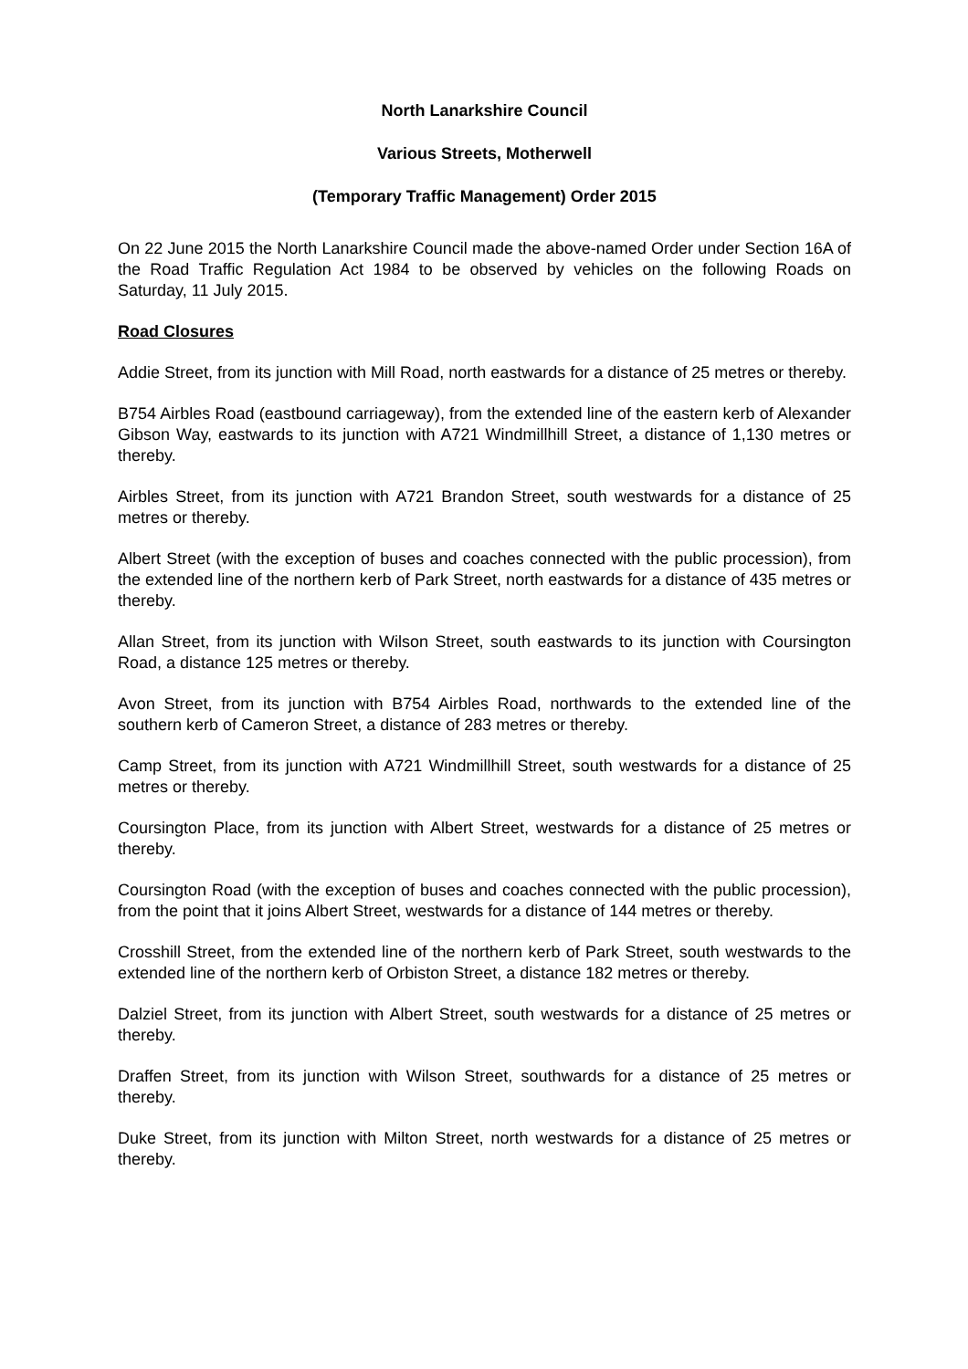North Lanarkshire Council
Various Streets, Motherwell
(Temporary Traffic Management) Order 2015
On 22 June 2015 the North Lanarkshire Council made the above-named Order under Section 16A of the Road Traffic Regulation Act 1984 to be observed by vehicles on the following Roads on Saturday, 11 July 2015.
Road Closures
Addie Street, from its junction with Mill Road, north eastwards for a distance of 25 metres or thereby.
B754 Airbles Road (eastbound carriageway), from the extended line of the eastern kerb of Alexander Gibson Way, eastwards to its junction with A721 Windmillhill Street, a distance of 1,130 metres or thereby.
Airbles Street, from its junction with A721 Brandon Street, south westwards for a distance of 25 metres or thereby.
Albert Street (with the exception of buses and coaches connected with the public procession), from the extended line of the northern kerb of Park Street, north eastwards for a distance of 435 metres or thereby.
Allan Street, from its junction with Wilson Street, south eastwards to its junction with Coursington Road, a distance 125 metres or thereby.
Avon Street, from its junction with B754 Airbles Road, northwards to the extended line of the southern kerb of Cameron Street, a distance of 283 metres or thereby.
Camp Street, from its junction with A721 Windmillhill Street, south westwards for a distance of 25 metres or thereby.
Coursington Place, from its junction with Albert Street, westwards for a distance of 25 metres or thereby.
Coursington Road (with the exception of buses and coaches connected with the public procession), from the point that it joins Albert Street, westwards for a distance of 144 metres or thereby.
Crosshill Street, from the extended line of the northern kerb of Park Street, south westwards to the extended line of the northern kerb of Orbiston Street, a distance 182 metres or thereby.
Dalziel Street, from its junction with Albert Street, south westwards for a distance of 25 metres or thereby.
Draffen Street, from its junction with Wilson Street, southwards for a distance of 25 metres or thereby.
Duke Street, from its junction with Milton Street, north westwards for a distance of 25 metres or thereby.